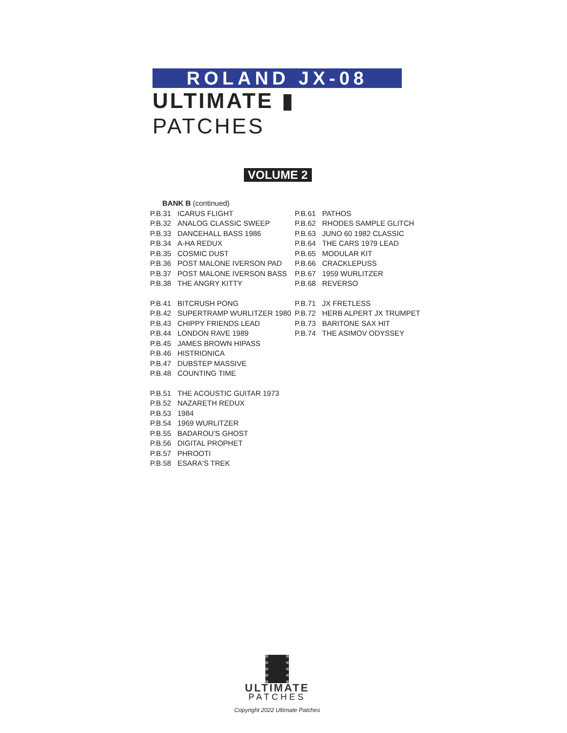ROLAND JX-08
ULTIMATE ▮ PATCHES
VOLUME 2
BANK B (continued)
P.B.31 ICARUS FLIGHT
P.B.32 ANALOG CLASSIC SWEEP
P.B.33 DANCEHALL BASS 1986
P.B.34 A-HA REDUX
P.B.35 COSMIC DUST
P.B.36 POST MALONE IVERSON PAD
P.B.37 POST MALONE IVERSON BASS
P.B.38 THE ANGRY KITTY
P.B.41 BITCRUSH PONG
P.B.42 SUPERTRAMP WURLITZER 1980
P.B.43 CHIPPY FRIENDS LEAD
P.B.44 LONDON RAVE 1989
P.B.45 JAMES BROWN HIPASS
P.B.46 HISTRIONICA
P.B.47 DUBSTEP MASSIVE
P.B.48 COUNTING TIME
P.B.51 THE ACOUSTIC GUITAR 1973
P.B.52 NAZARETH REDUX
P.B.53 1984
P.B.54 1969 WURLITZER
P.B.55 BADAROU'S GHOST
P.B.56 DIGITAL PROPHET
P.B.57 PHROOTI
P.B.58 ESARA'S TREK
P.B.61 PATHOS
P.B.62 RHODES SAMPLE GLITCH
P.B.63 JUNO 60 1982 CLASSIC
P.B.64 THE CARS 1979 LEAD
P.B.65 MODULAR KIT
P.B.66 CRACKLEPUSS
P.B.67 1959 WURLITZER
P.B.68 REVERSO
P.B.71 JX FRETLESS
P.B.72 HERB ALPERT JX TRUMPET
P.B.73 BARITONE SAX HIT
P.B.74 THE ASIMOV ODYSSEY
ULTIMATE
PATCHES
Copyright 2022 Ultimate Patches